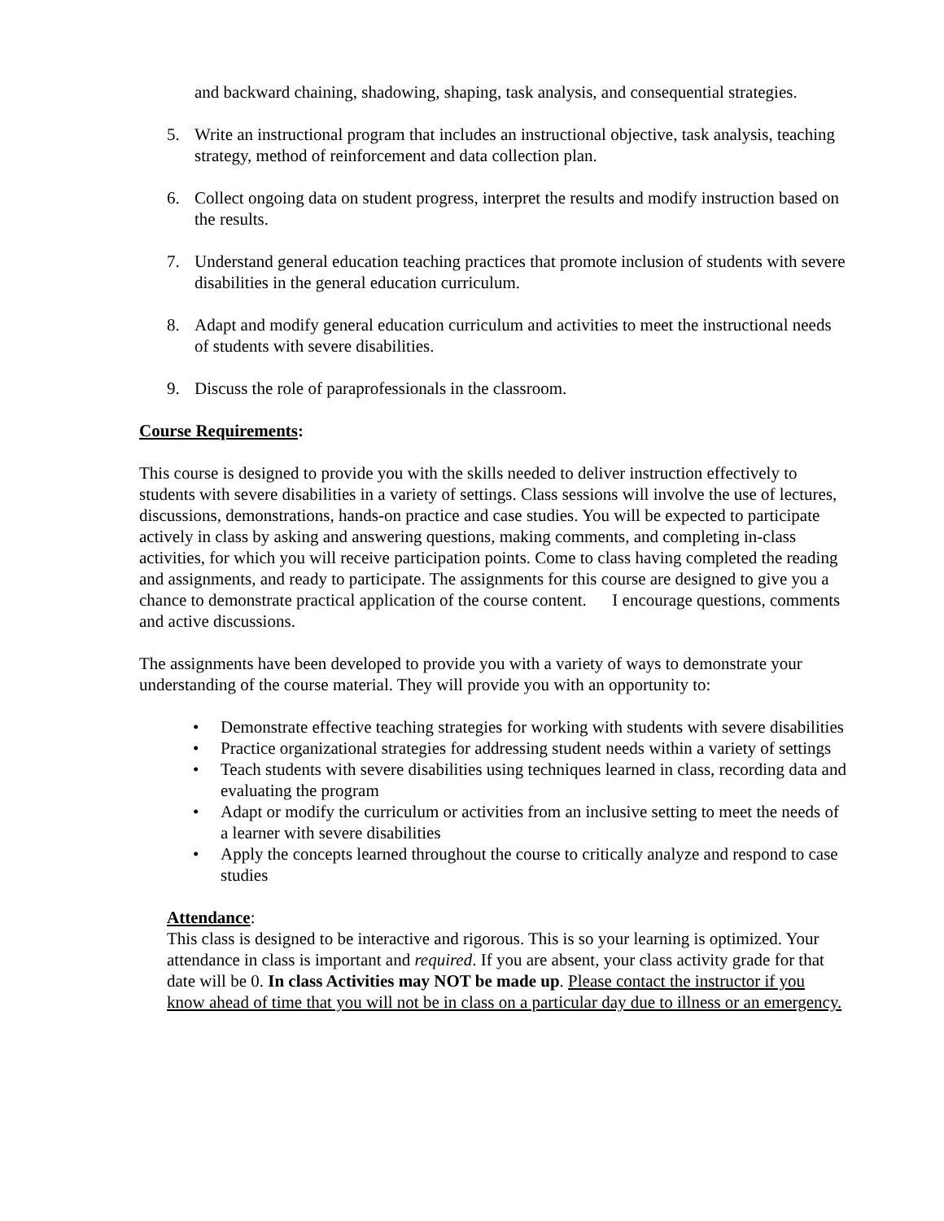and backward chaining, shadowing, shaping, task analysis, and consequential strategies.
5. Write an instructional program that includes an instructional objective, task analysis, teaching strategy, method of reinforcement and data collection plan.
6. Collect ongoing data on student progress, interpret the results and modify instruction based on the results.
7. Understand general education teaching practices that promote inclusion of students with severe disabilities in the general education curriculum.
8. Adapt and modify general education curriculum and activities to meet the instructional needs of students with severe disabilities.
9. Discuss the role of paraprofessionals in the classroom.
Course Requirements:
This course is designed to provide you with the skills needed to deliver instruction effectively to students with severe disabilities in a variety of settings. Class sessions will involve the use of lectures, discussions, demonstrations, hands-on practice and case studies. You will be expected to participate actively in class by asking and answering questions, making comments, and completing in-class activities, for which you will receive participation points. Come to class having completed the reading and assignments, and ready to participate. The assignments for this course are designed to give you a chance to demonstrate practical application of the course content. I encourage questions, comments and active discussions.
The assignments have been developed to provide you with a variety of ways to demonstrate your understanding of the course material. They will provide you with an opportunity to:
• Demonstrate effective teaching strategies for working with students with severe disabilities
• Practice organizational strategies for addressing student needs within a variety of settings
• Teach students with severe disabilities using techniques learned in class, recording data and evaluating the program
• Adapt or modify the curriculum or activities from an inclusive setting to meet the needs of a learner with severe disabilities
• Apply the concepts learned throughout the course to critically analyze and respond to case studies
Attendance:
This class is designed to be interactive and rigorous. This is so your learning is optimized. Your attendance in class is important and required. If you are absent, your class activity grade for that date will be 0. In class Activities may NOT be made up. Please contact the instructor if you know ahead of time that you will not be in class on a particular day due to illness or an emergency.